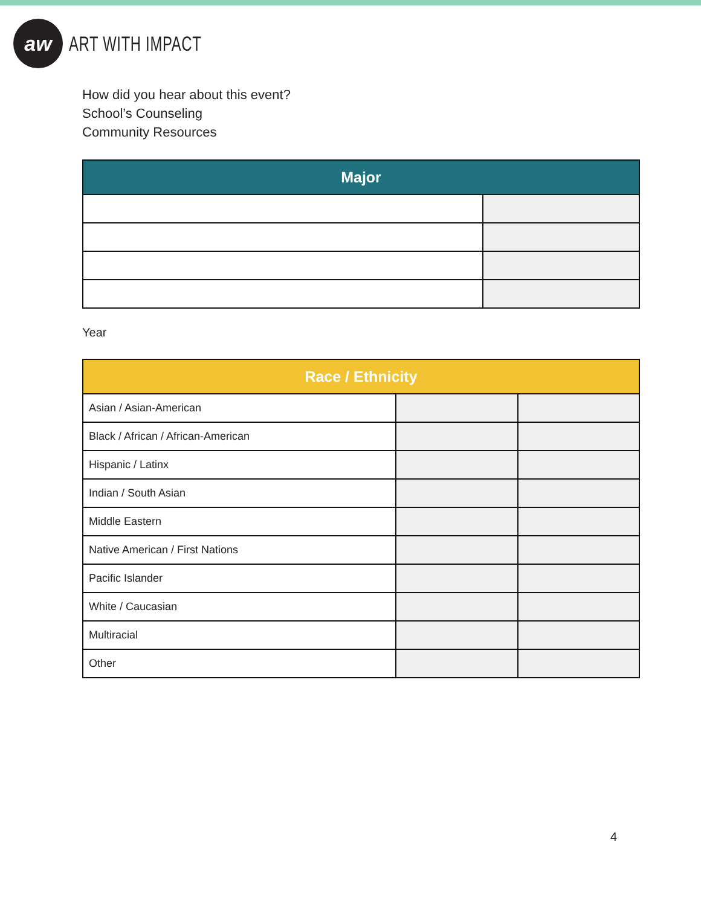aw
ART WITH IMPACT
How did you hear about this event?
School’s Counseling
Community Resources
| Major | |
| --- | --- |
Year
| Race / Ethnicity | | |
| --- | --- | --- |
| Asian / Asian-American | | |
| Black / African / African-American | | |
| Hispanic / Latinx | | |
| Indian / South Asian | | |
| Middle Eastern | | |
| Native American / First Nations | | |
| Pacific Islander | | |
| White / Caucasian | | |
| Multiracial | | |
| Other | | |
4